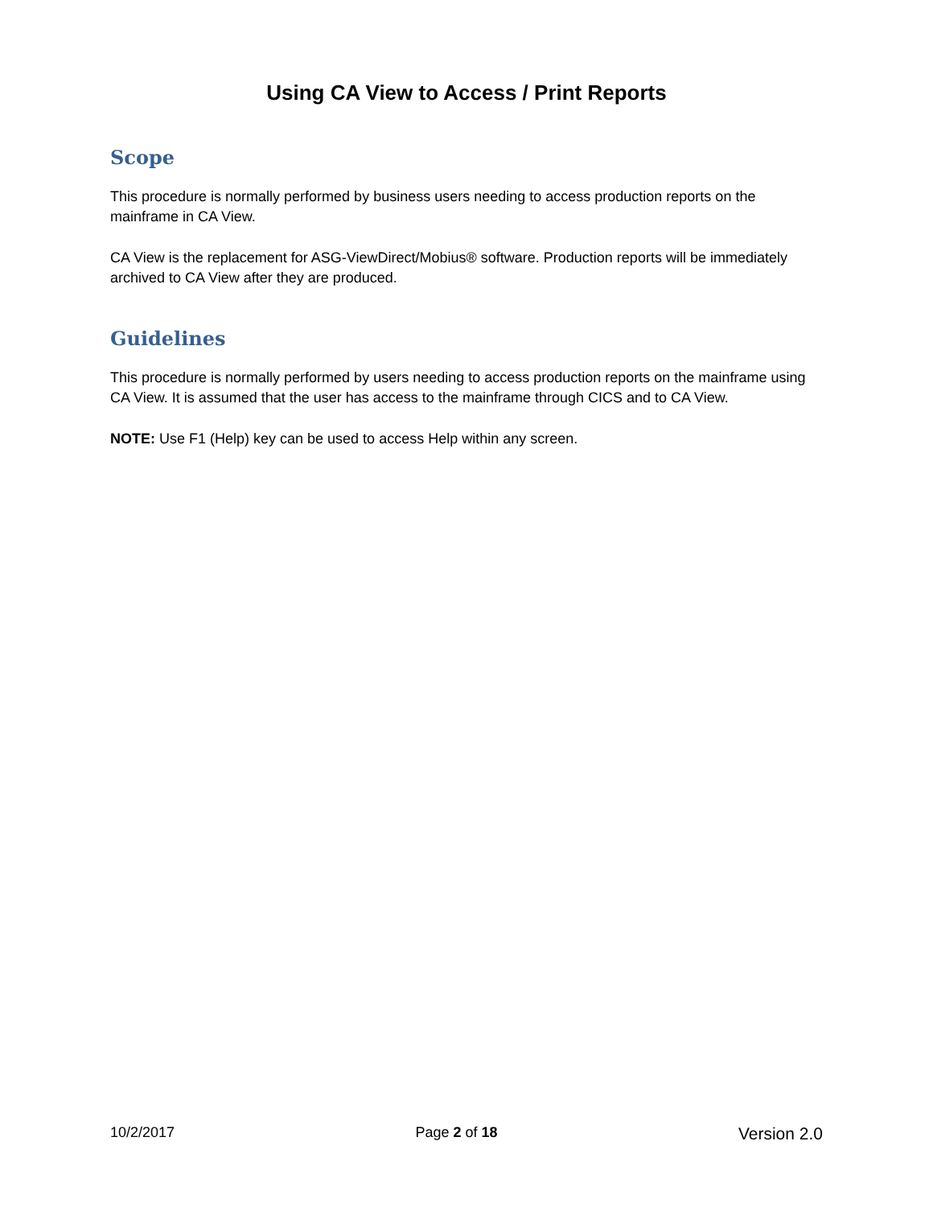Using CA View to Access / Print Reports
Scope
This procedure is normally performed by business users needing to access production reports on the mainframe in CA View.
CA View is the replacement for ASG-ViewDirect/Mobius® software. Production reports will be immediately archived to CA View after they are produced.
Guidelines
This procedure is normally performed by users needing to access production reports on the mainframe using CA View. It is assumed that the user has access to the mainframe through CICS and to CA View.
NOTE: Use F1 (Help) key can be used to access Help within any screen.
10/2/2017 Page 2 of 18 Version 2.0